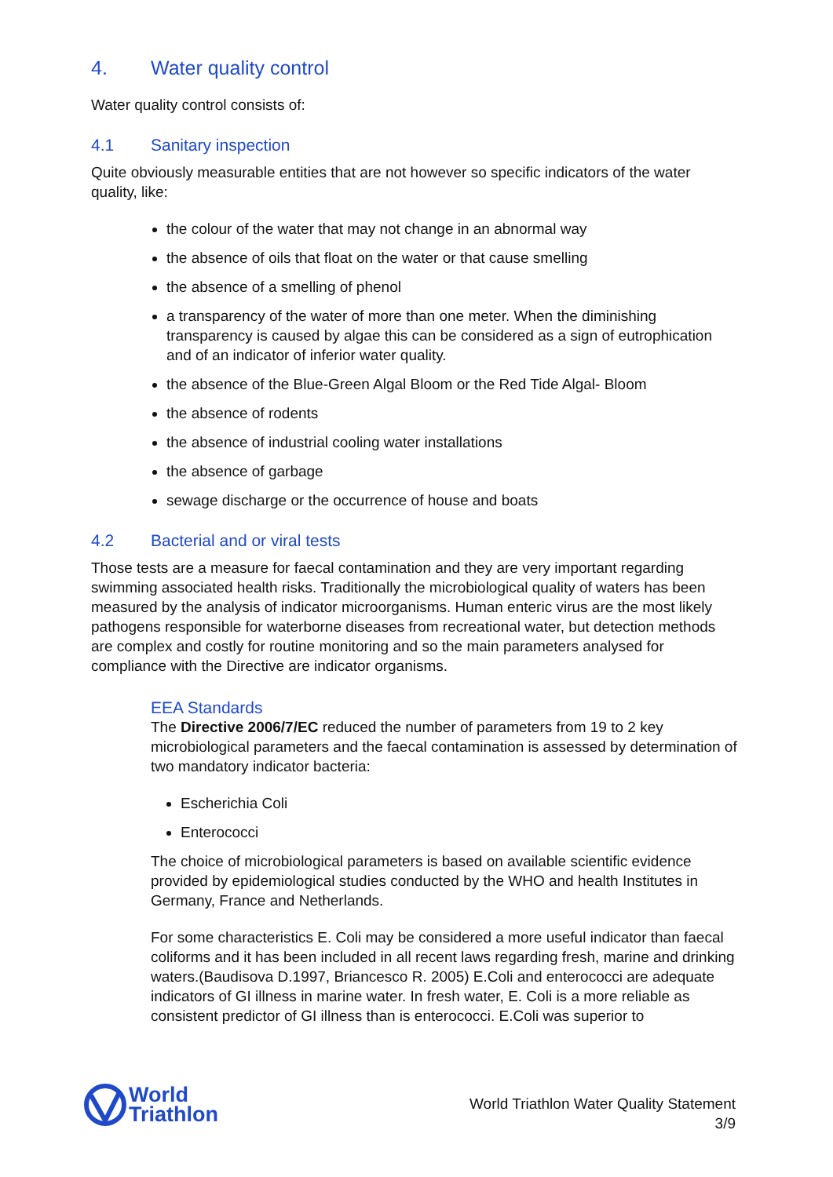4. Water quality control
Water quality control consists of:
4.1 Sanitary inspection
Quite obviously measurable entities that are not however so specific indicators of the water quality, like:
the colour of the water that may not change in an abnormal way
the absence of oils that float on the water or that cause smelling
the absence of a smelling of phenol
a transparency of the water of more than one meter. When the diminishing transparency is caused by algae this can be considered as a sign of eutrophication and of an indicator of inferior water quality.
the absence of the Blue-Green Algal Bloom or the Red Tide Algal- Bloom
the absence of rodents
the absence of industrial cooling water installations
the absence of garbage
sewage discharge or the occurrence of house and boats
4.2 Bacterial and or viral tests
Those tests are a measure for faecal contamination and they are very important regarding swimming associated health risks. Traditionally the microbiological quality of waters has been measured by the analysis of indicator microorganisms. Human enteric virus are the most likely pathogens responsible for waterborne diseases from recreational water, but detection methods are complex and costly for routine monitoring and so the main parameters analysed for compliance with the Directive are indicator organisms.
EEA Standards
The Directive 2006/7/EC reduced the number of parameters from 19 to 2 key microbiological parameters and the faecal contamination is assessed by determination of two mandatory indicator bacteria:
Escherichia Coli
Enterococci
The choice of microbiological parameters is based on available scientific evidence provided by epidemiological studies conducted by the WHO and health Institutes in Germany, France and Netherlands.
For some characteristics E. Coli may be considered a more useful indicator than faecal coliforms and it has been included in all recent laws regarding fresh, marine and drinking waters.(Baudisova D.1997, Briancesco R. 2005) E.Coli and enterococci are adequate indicators of GI illness in marine water. In fresh water, E. Coli is a more reliable as consistent predictor of GI illness than is enterococci. E.Coli was superior to
World
Triathlon
World Triathlon Water Quality Statement
3/9